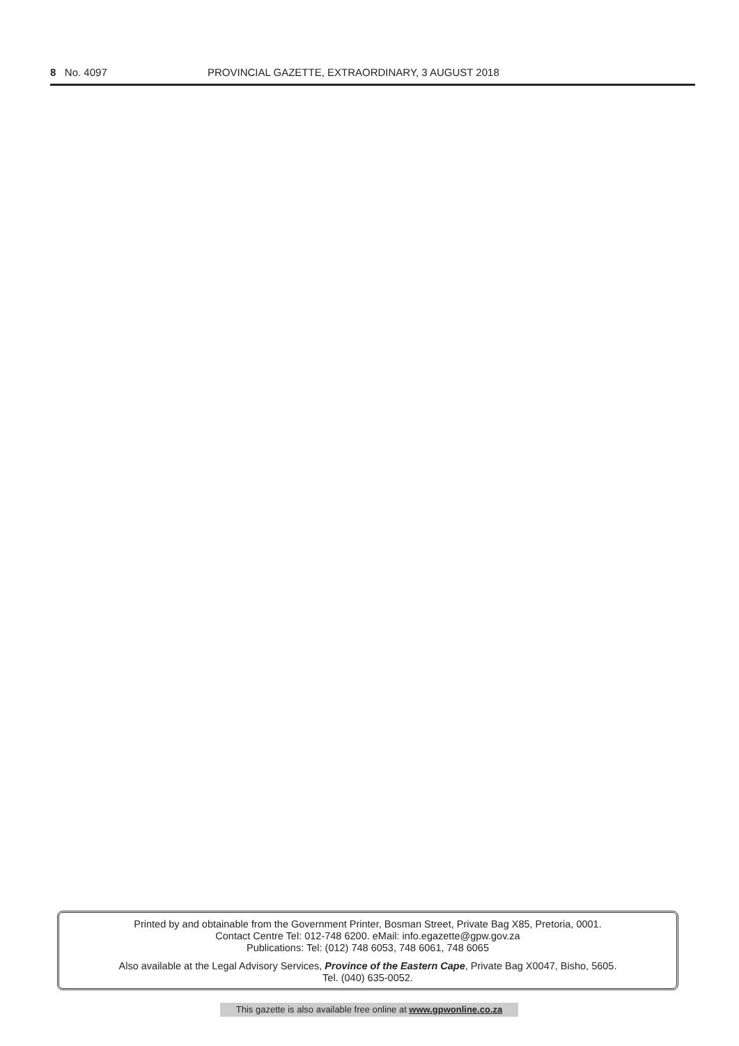8 No. 4097 PROVINCIAL GAZETTE, EXTRAORDINARY, 3 AUGUST 2018
Printed by and obtainable from the Government Printer, Bosman Street, Private Bag X85, Pretoria, 0001.
Contact Centre Tel: 012-748 6200. eMail: info.egazette@gpw.gov.za
Publications: Tel: (012) 748 6053, 748 6061, 748 6065
Also available at the Legal Advisory Services, Province of the Eastern Cape, Private Bag X0047, Bisho, 5605.
Tel. (040) 635-0052.
This gazette is also available free online at www.gpwonline.co.za